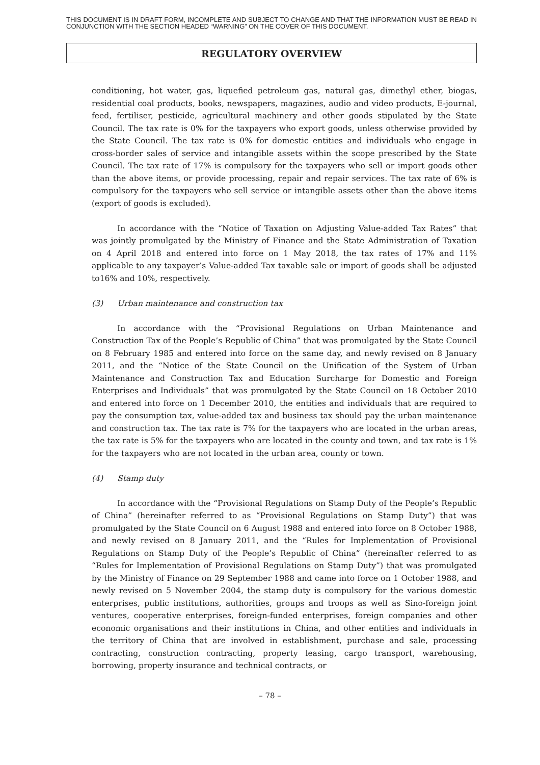THIS DOCUMENT IS IN DRAFT FORM, INCOMPLETE AND SUBJECT TO CHANGE AND THAT THE INFORMATION MUST BE READ IN CONJUNCTION WITH THE SECTION HEADED “WARNING” ON THE COVER OF THIS DOCUMENT.
REGULATORY OVERVIEW
conditioning, hot water, gas, liquefied petroleum gas, natural gas, dimethyl ether, biogas, residential coal products, books, newspapers, magazines, audio and video products, E-journal, feed, fertiliser, pesticide, agricultural machinery and other goods stipulated by the State Council. The tax rate is 0% for the taxpayers who export goods, unless otherwise provided by the State Council. The tax rate is 0% for domestic entities and individuals who engage in cross-border sales of service and intangible assets within the scope prescribed by the State Council. The tax rate of 17% is compulsory for the taxpayers who sell or import goods other than the above items, or provide processing, repair and repair services. The tax rate of 6% is compulsory for the taxpayers who sell service or intangible assets other than the above items (export of goods is excluded).
In accordance with the “Notice of Taxation on Adjusting Value-added Tax Rates” that was jointly promulgated by the Ministry of Finance and the State Administration of Taxation on 4 April 2018 and entered into force on 1 May 2018, the tax rates of 17% and 11% applicable to any taxpayer’s Value-added Tax taxable sale or import of goods shall be adjusted to16% and 10%, respectively.
(3) Urban maintenance and construction tax
In accordance with the “Provisional Regulations on Urban Maintenance and Construction Tax of the People’s Republic of China” that was promulgated by the State Council on 8 February 1985 and entered into force on the same day, and newly revised on 8 January 2011, and the “Notice of the State Council on the Unification of the System of Urban Maintenance and Construction Tax and Education Surcharge for Domestic and Foreign Enterprises and Individuals” that was promulgated by the State Council on 18 October 2010 and entered into force on 1 December 2010, the entities and individuals that are required to pay the consumption tax, value-added tax and business tax should pay the urban maintenance and construction tax. The tax rate is 7% for the taxpayers who are located in the urban areas, the tax rate is 5% for the taxpayers who are located in the county and town, and tax rate is 1% for the taxpayers who are not located in the urban area, county or town.
(4) Stamp duty
In accordance with the “Provisional Regulations on Stamp Duty of the People’s Republic of China” (hereinafter referred to as “Provisional Regulations on Stamp Duty”) that was promulgated by the State Council on 6 August 1988 and entered into force on 8 October 1988, and newly revised on 8 January 2011, and the “Rules for Implementation of Provisional Regulations on Stamp Duty of the People’s Republic of China” (hereinafter referred to as “Rules for Implementation of Provisional Regulations on Stamp Duty”) that was promulgated by the Ministry of Finance on 29 September 1988 and came into force on 1 October 1988, and newly revised on 5 November 2004, the stamp duty is compulsory for the various domestic enterprises, public institutions, authorities, groups and troops as well as Sino-foreign joint ventures, cooperative enterprises, foreign-funded enterprises, foreign companies and other economic organisations and their institutions in China, and other entities and individuals in the territory of China that are involved in establishment, purchase and sale, processing contracting, construction contracting, property leasing, cargo transport, warehousing, borrowing, property insurance and technical contracts, or
– 78 –